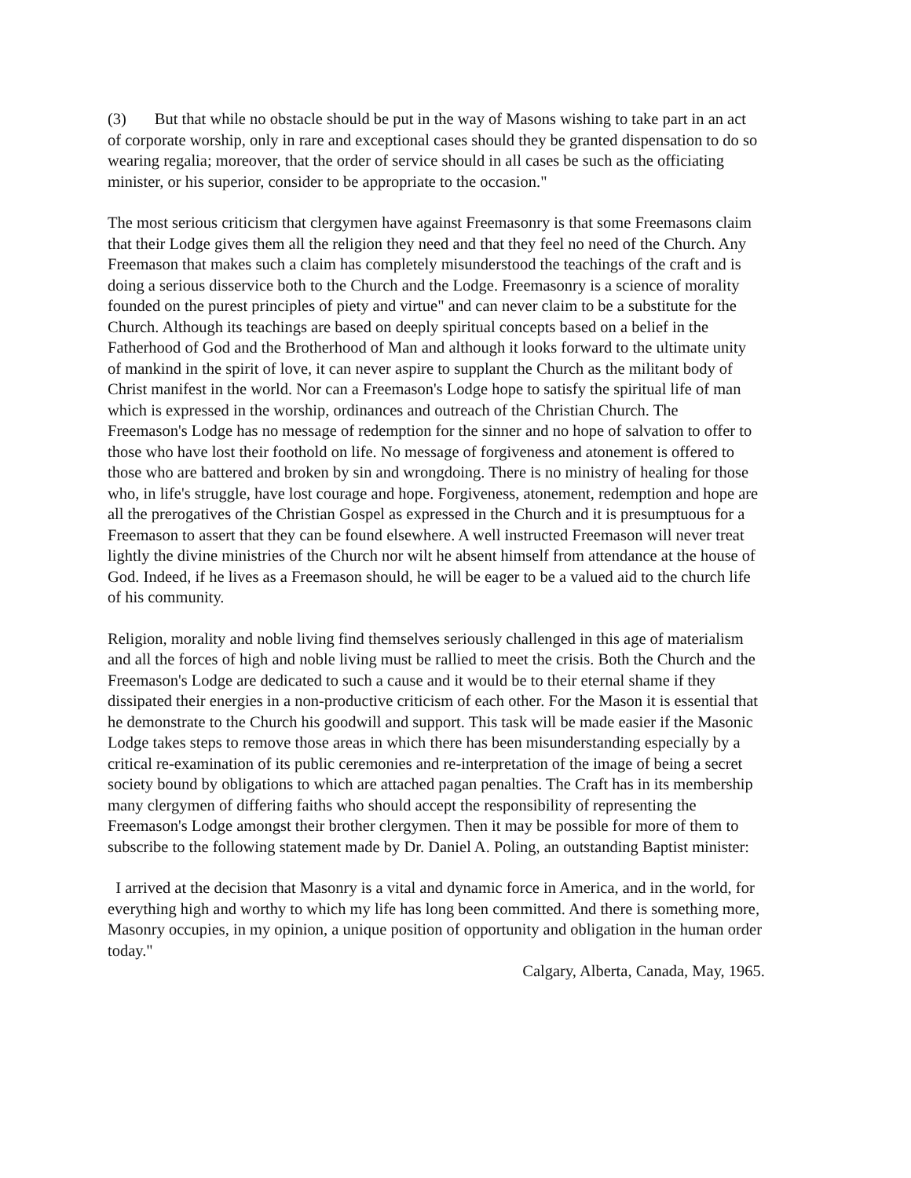(3) But that while no obstacle should be put in the way of Masons wishing to take part in an act of corporate worship, only in rare and exceptional cases should they be granted dispensation to do so wearing regalia; moreover, that the order of service should in all cases be such as the officiating minister, or his superior, consider to be appropriate to the occasion."
The most serious criticism that clergymen have against Freemasonry is that some Freemasons claim that their Lodge gives them all the religion they need and that they feel no need of the Church. Any Freemason that makes such a claim has completely misunderstood the teachings of the craft and is doing a serious disservice both to the Church and the Lodge. Freemasonry is a science of morality founded on the purest principles of piety and virtue" and can never claim to be a substitute for the Church. Although its teachings are based on deeply spiritual concepts based on a belief in the Fatherhood of God and the Brotherhood of Man and although it looks forward to the ultimate unity of mankind in the spirit of love, it can never aspire to supplant the Church as the militant body of Christ manifest in the world. Nor can a Freemason's Lodge hope to satisfy the spiritual life of man which is expressed in the worship, ordinances and outreach of the Christian Church. The Freemason's Lodge has no message of redemption for the sinner and no hope of salvation to offer to those who have lost their foothold on life. No message of forgiveness and atonement is offered to those who are battered and broken by sin and wrongdoing. There is no ministry of healing for those who, in life's struggle, have lost courage and hope. Forgiveness, atonement, redemption and hope are all the prerogatives of the Christian Gospel as expressed in the Church and it is presumptuous for a Freemason to assert that they can be found elsewhere. A well instructed Freemason will never treat lightly the divine ministries of the Church nor wilt he absent himself from attendance at the house of God. Indeed, if he lives as a Freemason should, he will be eager to be a valued aid to the church life of his community.
Religion, morality and noble living find themselves seriously challenged in this age of materialism and all the forces of high and noble living must be rallied to meet the crisis. Both the Church and the Freemason's Lodge are dedicated to such a cause and it would be to their eternal shame if they dissipated their energies in a non-productive criticism of each other. For the Mason it is essential that he demonstrate to the Church his goodwill and support. This task will be made easier if the Masonic Lodge takes steps to remove those areas in which there has been misunderstanding especially by a critical re-examination of its public ceremonies and re-interpretation of the image of being a secret society bound by obligations to which are attached pagan penalties. The Craft has in its membership many clergymen of differing faiths who should accept the responsibility of representing the Freemason's Lodge amongst their brother clergymen. Then it may be possible for more of them to subscribe to the following statement made by Dr. Daniel A. Poling, an outstanding Baptist minister:
I arrived at the decision that Masonry is a vital and dynamic force in America, and in the world, for everything high and worthy to which my life has long been committed. And there is something more, Masonry occupies, in my opinion, a unique position of opportunity and obligation in the human order today."
Calgary, Alberta, Canada, May, 1965.